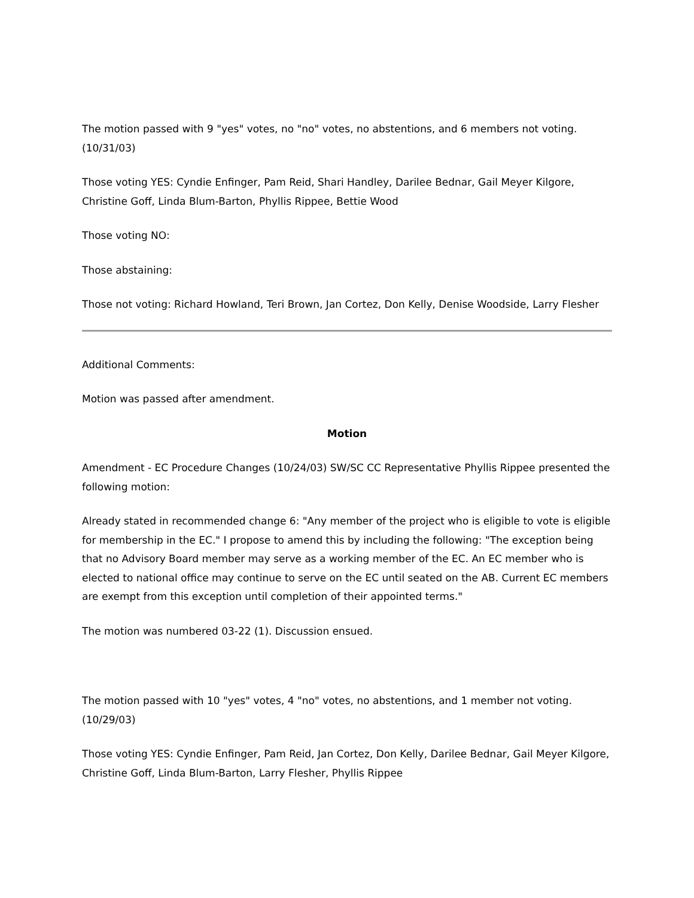The motion passed with 9 "yes" votes, no "no" votes, no abstentions, and 6 members not voting. (10/31/03)
Those voting YES: Cyndie Enfinger, Pam Reid, Shari Handley, Darilee Bednar, Gail Meyer Kilgore, Christine Goff, Linda Blum-Barton, Phyllis Rippee, Bettie Wood
Those voting NO:
Those abstaining:
Those not voting: Richard Howland, Teri Brown, Jan Cortez, Don Kelly, Denise Woodside, Larry Flesher
Additional Comments:
Motion was passed after amendment.
Motion
Amendment - EC Procedure Changes (10/24/03) SW/SC CC Representative Phyllis Rippee presented the following motion:
Already stated in recommended change 6: "Any member of the project who is eligible to vote is eligible for membership in the EC." I propose to amend this by including the following: "The exception being that no Advisory Board member may serve as a working member of the EC. An EC member who is elected to national office may continue to serve on the EC until seated on the AB. Current EC members are exempt from this exception until completion of their appointed terms."
The motion was numbered 03-22 (1). Discussion ensued.
The motion passed with 10 "yes" votes, 4 "no" votes, no abstentions, and 1 member not voting. (10/29/03)
Those voting YES: Cyndie Enfinger, Pam Reid, Jan Cortez, Don Kelly, Darilee Bednar, Gail Meyer Kilgore, Christine Goff, Linda Blum-Barton, Larry Flesher, Phyllis Rippee